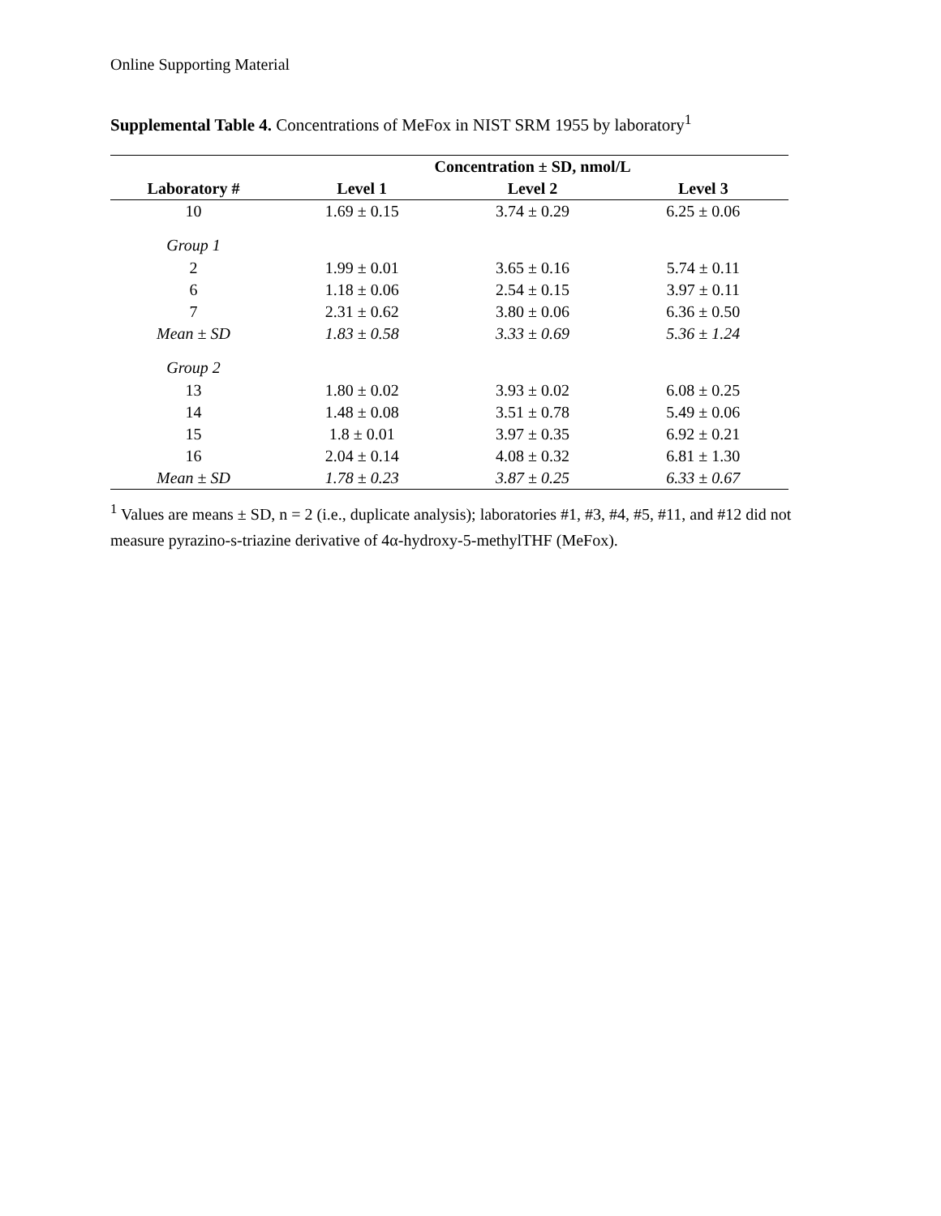Online Supporting Material
Supplemental Table 4. Concentrations of MeFox in NIST SRM 1955 by laboratory<sup>1</sup>
| | Concentration ± SD, nmol/L | | |
| --- | --- | --- | --- |
| Laboratory # | Level 1 | Level 2 | Level 3 |
| 10 | 1.69 ± 0.15 | 3.74 ± 0.29 | 6.25 ± 0.06 |
| Group 1 | | | |
| 2 | 1.99 ± 0.01 | 3.65 ± 0.16 | 5.74 ± 0.11 |
| 6 | 1.18 ± 0.06 | 2.54 ± 0.15 | 3.97 ± 0.11 |
| 7 | 2.31 ± 0.62 | 3.80 ± 0.06 | 6.36 ± 0.50 |
| Mean ± SD | 1.83 ± 0.58 | 3.33 ± 0.69 | 5.36 ± 1.24 |
| Group 2 | | | |
| 13 | 1.80 ± 0.02 | 3.93 ± 0.02 | 6.08 ± 0.25 |
| 14 | 1.48 ± 0.08 | 3.51 ± 0.78 | 5.49 ± 0.06 |
| 15 | 1.8 ± 0.01 | 3.97 ± 0.35 | 6.92 ± 0.21 |
| 16 | 2.04 ± 0.14 | 4.08 ± 0.32 | 6.81 ± 1.30 |
| Mean ± SD | 1.78 ± 0.23 | 3.87 ± 0.25 | 6.33 ± 0.67 |
<sup>1</sup> Values are means ± SD, n = 2 (i.e., duplicate analysis); laboratories #1, #3, #4, #5, #11, and #12 did not measure pyrazino-s-triazine derivative of 4α-hydroxy-5-methylTHF (MeFox).